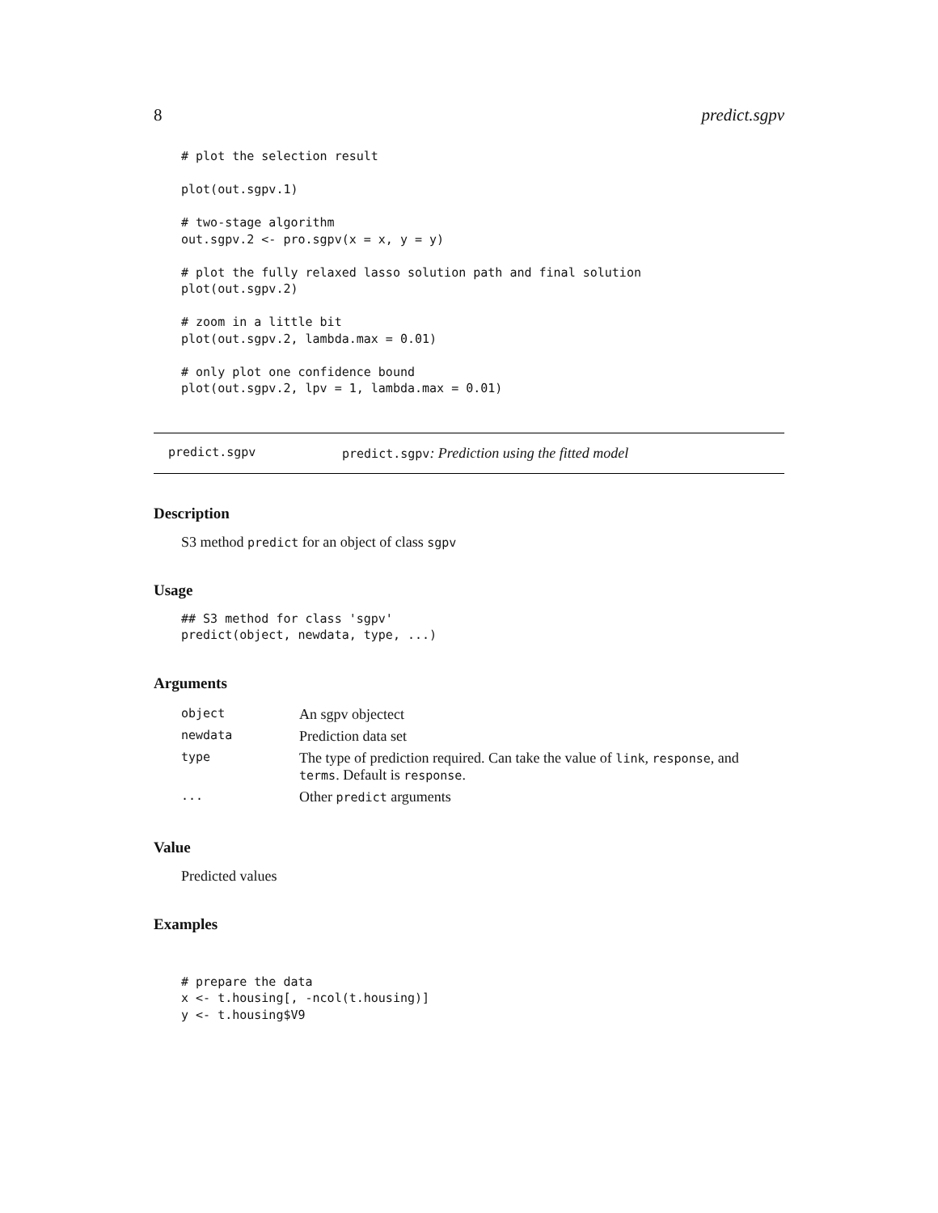8 predict.sgpv
# plot the selection result

plot(out.sgpv.1)

# two-stage algorithm
out.sgpv.2 <- pro.sgpv(x = x, y = y)

# plot the fully relaxed lasso solution path and final solution
plot(out.sgpv.2)

# zoom in a little bit
plot(out.sgpv.2, lambda.max = 0.01)

# only plot one confidence bound
plot(out.sgpv.2, lpv = 1, lambda.max = 0.01)
predict.sgpv predict.sgpv: Prediction using the fitted model
Description
S3 method predict for an object of class sgpv
Usage
## S3 method for class 'sgpv'
predict(object, newdata, type, ...)
Arguments
| object | An sgpv objectect |
| newdata | Prediction data set |
| type | The type of prediction required. Can take the value of link , response , and terms . Default is response . |
| ... | Other predict arguments |
Value
Predicted values
Examples
# prepare the data
x <- t.housing[, -ncol(t.housing)]
y <- t.housing$V9